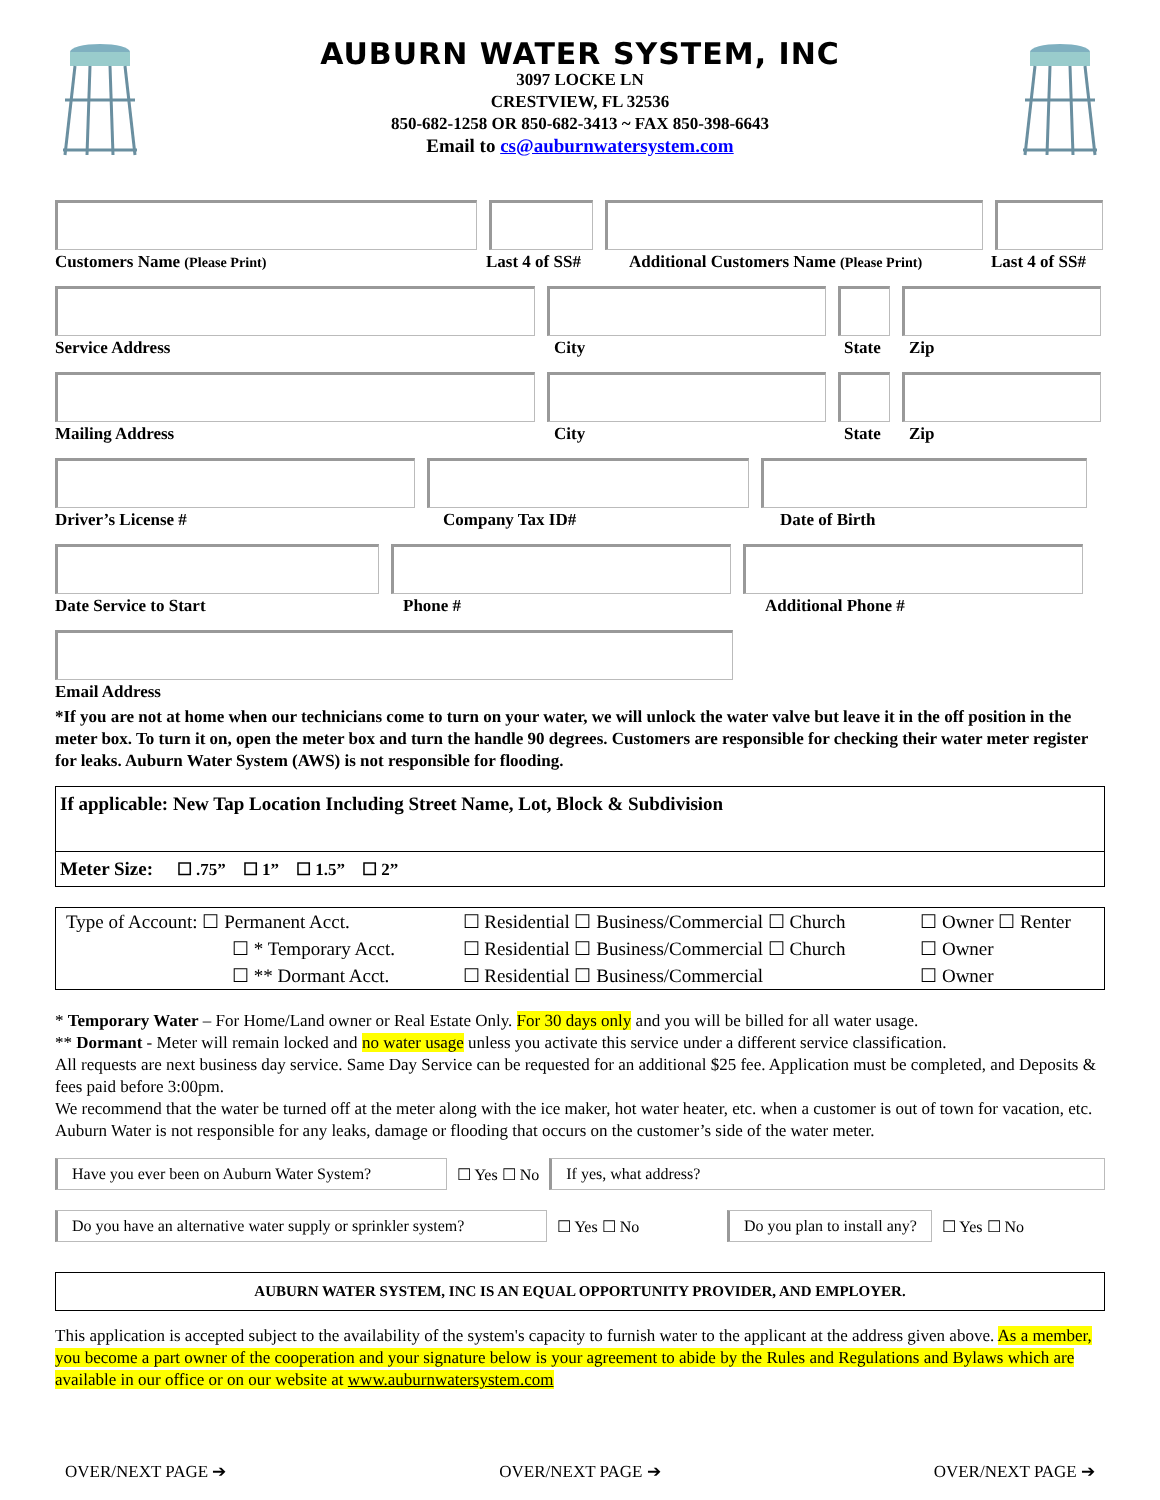AUBURN WATER SYSTEM, INC
3097 LOCKE LN
CRESTVIEW, FL 32536
850-682-1258 OR 850-682-3413 ~ FAX 850-398-6643
Email to cs@auburnwatersystem.com
Customers Name (Please Print) Last 4 of SS# Additional Customers Name (Please Print) Last 4 of SS#
Service Address City State Zip
Mailing Address City State Zip
Driver’s License # Company Tax ID# Date of Birth
Date Service to Start Phone # Additional Phone #
Email Address
*If you are not at home when our technicians come to turn on your water, we will unlock the water valve but leave it in the off position in the meter box. To turn it on, open the meter box and turn the handle 90 degrees. Customers are responsible for checking their water meter register for leaks. Auburn Water System (AWS) is not responsible for flooding.
| If applicable: New Tap Location Including Street Name, Lot, Block & Subdivision |
| Meter Size: ☐ .75” ☐ 1” ☐ 1.5” ☐ 2” |
| Type of Account: ☐ Permanent Acct. | ☐ Residential ☐ Business/Commercial ☐ Church | ☐ Owner ☐ Renter |
| ☐ * Temporary Acct. | ☐ Residential ☐ Business/Commercial ☐ Church | ☐ Owner |
| ☐ ** Dormant Acct. | ☐ Residential ☐ Business/Commercial | ☐ Owner |
* Temporary Water – For Home/Land owner or Real Estate Only. For 30 days only and you will be billed for all water usage.
** Dormant - Meter will remain locked and no water usage unless you activate this service under a different service classification.
All requests are next business day service. Same Day Service can be requested for an additional $25 fee. Application must be completed, and Deposits & fees paid before 3:00pm.
We recommend that the water be turned off at the meter along with the ice maker, hot water heater, etc. when a customer is out of town for vacation, etc. Auburn Water is not responsible for any leaks, damage or flooding that occurs on the customer’s side of the water meter.
Have you ever been on Auburn Water System? ☐ Yes ☐ No If yes, what address?
Do you have an alternative water supply or sprinkler system? ☐ Yes ☐ No Do you plan to install any? ☐ Yes ☐ No
AUBURN WATER SYSTEM, INC IS AN EQUAL OPPORTUNITY PROVIDER, AND EMPLOYER.
This application is accepted subject to the availability of the system's capacity to furnish water to the applicant at the address given above. As a member, you become a part owner of the cooperation and your signature below is your agreement to abide by the Rules and Regulations and Bylaws which are available in our office or on our website at www.auburnwatersystem.com
OVER/NEXT PAGE ➔ OVER/NEXT PAGE ➔ OVER/NEXT PAGE ➔